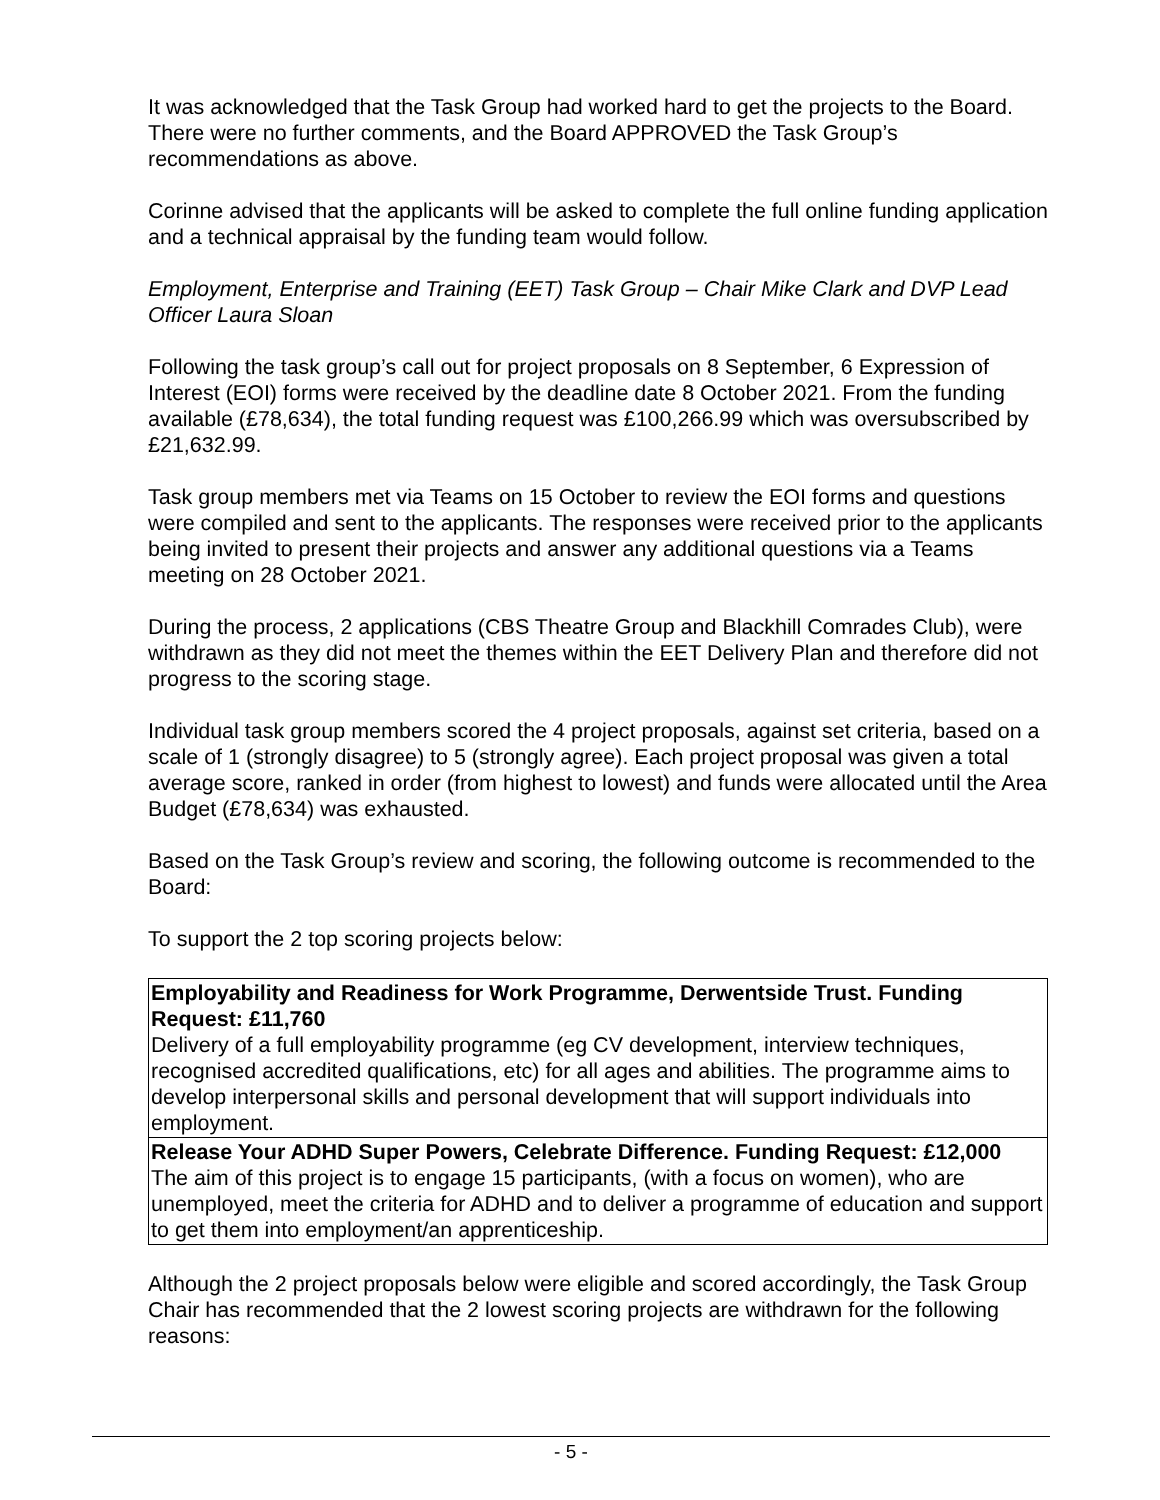It was acknowledged that the Task Group had worked hard to get the projects to the Board. There were no further comments, and the Board APPROVED the Task Group’s recommendations as above.
Corinne advised that the applicants will be asked to complete the full online funding application and a technical appraisal by the funding team would follow.
Employment, Enterprise and Training (EET) Task Group – Chair Mike Clark and DVP Lead Officer Laura Sloan
Following the task group’s call out for project proposals on 8 September, 6 Expression of Interest (EOI) forms were received by the deadline date 8 October 2021. From the funding available (£78,634), the total funding request was £100,266.99 which was oversubscribed by £21,632.99.
Task group members met via Teams on 15 October to review the EOI forms and questions were compiled and sent to the applicants. The responses were received prior to the applicants being invited to present their projects and answer any additional questions via a Teams meeting on 28 October 2021.
During the process, 2 applications (CBS Theatre Group and Blackhill Comrades Club), were withdrawn as they did not meet the themes within the EET Delivery Plan and therefore did not progress to the scoring stage.
Individual task group members scored the 4 project proposals, against set criteria, based on a scale of 1 (strongly disagree) to 5 (strongly agree). Each project proposal was given a total average score, ranked in order (from highest to lowest) and funds were allocated until the Area Budget (£78,634) was exhausted.
Based on the Task Group’s review and scoring, the following outcome is recommended to the Board:
To support the 2 top scoring projects below:
| Employability and Readiness for Work Programme, Derwentside Trust. Funding Request: £11,760 Delivery of a full employability programme (eg CV development, interview techniques, recognised accredited qualifications, etc) for all ages and abilities. The programme aims to develop interpersonal skills and personal development that will support individuals into employment. |
| Release Your ADHD Super Powers, Celebrate Difference. Funding Request: £12,000 The aim of this project is to engage 15 participants, (with a focus on women), who are unemployed, meet the criteria for ADHD and to deliver a programme of education and support to get them into employment/an apprenticeship. |
Although the 2 project proposals below were eligible and scored accordingly, the Task Group Chair has recommended that the 2 lowest scoring projects are withdrawn for the following reasons:
- 5 -